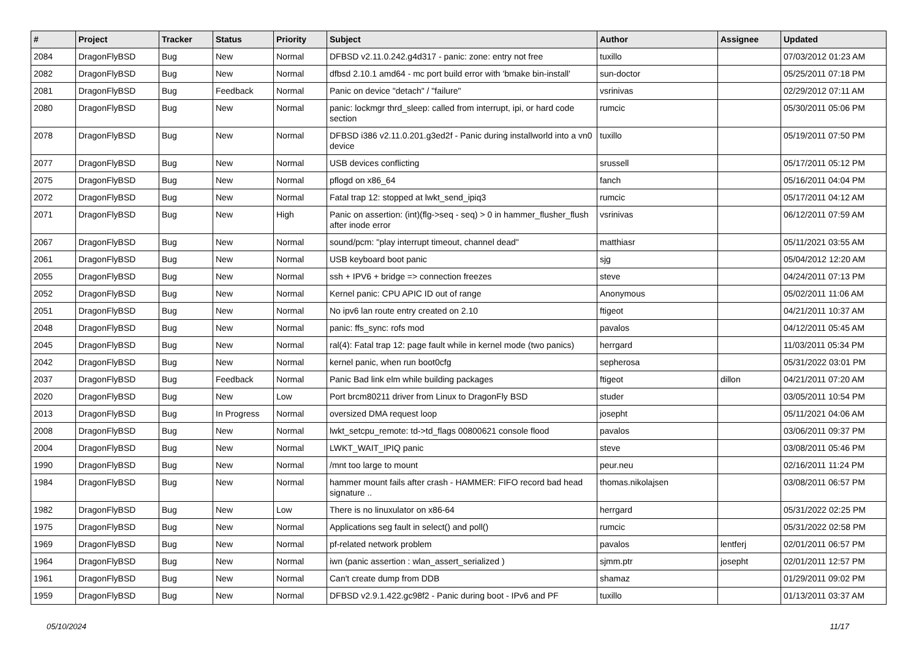| # | Project | Tracker | Status | Priority | Subject | Author | Assignee | Updated |
| --- | --- | --- | --- | --- | --- | --- | --- | --- |
| 2084 | DragonFlyBSD | Bug | New | Normal | DFBSD v2.11.0.242.g4d317 - panic: zone: entry not free | tuxillo | | 07/03/2012 01:23 AM |
| 2082 | DragonFlyBSD | Bug | New | Normal | dfbsd 2.10.1 amd64 - mc port build error with 'bmake bin-install' | sun-doctor | | 05/25/2011 07:18 PM |
| 2081 | DragonFlyBSD | Bug | Feedback | Normal | Panic on device "detach" / "failure" | vsrinivas | | 02/29/2012 07:11 AM |
| 2080 | DragonFlyBSD | Bug | New | Normal | panic: lockmgr thrd_sleep: called from interrupt, ipi, or hard code section | rumcic | | 05/30/2011 05:06 PM |
| 2078 | DragonFlyBSD | Bug | New | Normal | DFBSD i386 v2.11.0.201.g3ed2f - Panic during installworld into a vn0 device | tuxillo | | 05/19/2011 07:50 PM |
| 2077 | DragonFlyBSD | Bug | New | Normal | USB devices conflicting | srussell | | 05/17/2011 05:12 PM |
| 2075 | DragonFlyBSD | Bug | New | Normal | pflogd on x86_64 | fanch | | 05/16/2011 04:04 PM |
| 2072 | DragonFlyBSD | Bug | New | Normal | Fatal trap 12: stopped at lwkt_send_ipiq3 | rumcic | | 05/17/2011 04:12 AM |
| 2071 | DragonFlyBSD | Bug | New | High | Panic on assertion: (int)(flg->seq - seq) > 0 in hammer_flusher_flush after inode error | vsrinivas | | 06/12/2011 07:59 AM |
| 2067 | DragonFlyBSD | Bug | New | Normal | sound/pcm: "play interrupt timeout, channel dead" | matthiasr | | 05/11/2021 03:55 AM |
| 2061 | DragonFlyBSD | Bug | New | Normal | USB keyboard boot panic | sjg | | 05/04/2012 12:20 AM |
| 2055 | DragonFlyBSD | Bug | New | Normal | ssh + IPV6 + bridge => connection freezes | steve | | 04/24/2011 07:13 PM |
| 2052 | DragonFlyBSD | Bug | New | Normal | Kernel panic: CPU APIC ID out of range | Anonymous | | 05/02/2011 11:06 AM |
| 2051 | DragonFlyBSD | Bug | New | Normal | No ipv6 lan route entry created on 2.10 | ftigeot | | 04/21/2011 10:37 AM |
| 2048 | DragonFlyBSD | Bug | New | Normal | panic: ffs_sync: rofs mod | pavalos | | 04/12/2011 05:45 AM |
| 2045 | DragonFlyBSD | Bug | New | Normal | ral(4): Fatal trap 12: page fault while in kernel mode (two panics) | herrgard | | 11/03/2011 05:34 PM |
| 2042 | DragonFlyBSD | Bug | New | Normal | kernel panic, when run boot0cfg | sepherosa | | 05/31/2022 03:01 PM |
| 2037 | DragonFlyBSD | Bug | Feedback | Normal | Panic Bad link elm while building packages | ftigeot | dillon | 04/21/2011 07:20 AM |
| 2020 | DragonFlyBSD | Bug | New | Low | Port brcm80211 driver from Linux to DragonFly BSD | studer | | 03/05/2011 10:54 PM |
| 2013 | DragonFlyBSD | Bug | In Progress | Normal | oversized DMA request loop | josepht | | 05/11/2021 04:06 AM |
| 2008 | DragonFlyBSD | Bug | New | Normal | lwkt_setcpu_remote: td->td_flags 00800621 console flood | pavalos | | 03/06/2011 09:37 PM |
| 2004 | DragonFlyBSD | Bug | New | Normal | LWKT_WAIT_IPIQ panic | steve | | 03/08/2011 05:46 PM |
| 1990 | DragonFlyBSD | Bug | New | Normal | /mnt too large to mount | peur.neu | | 02/16/2011 11:24 PM |
| 1984 | DragonFlyBSD | Bug | New | Normal | hammer mount fails after crash - HAMMER: FIFO record bad head signature .. | thomas.nikolajsen | | 03/08/2011 06:57 PM |
| 1982 | DragonFlyBSD | Bug | New | Low | There is no linuxulator on x86-64 | herrgard | | 05/31/2022 02:25 PM |
| 1975 | DragonFlyBSD | Bug | New | Normal | Applications seg fault in select() and poll() | rumcic | | 05/31/2022 02:58 PM |
| 1969 | DragonFlyBSD | Bug | New | Normal | pf-related network problem | pavalos | lentferj | 02/01/2011 06:57 PM |
| 1964 | DragonFlyBSD | Bug | New | Normal | iwn (panic assertion : wlan_assert_serialized ) | sjmm.ptr | josepht | 02/01/2011 12:57 PM |
| 1961 | DragonFlyBSD | Bug | New | Normal | Can't create dump from DDB | shamaz | | 01/29/2011 09:02 PM |
| 1959 | DragonFlyBSD | Bug | New | Normal | DFBSD v2.9.1.422.gc98f2 - Panic during boot - IPv6 and PF | tuxillo | | 01/13/2011 03:37 AM |
05/10/2024 11/17